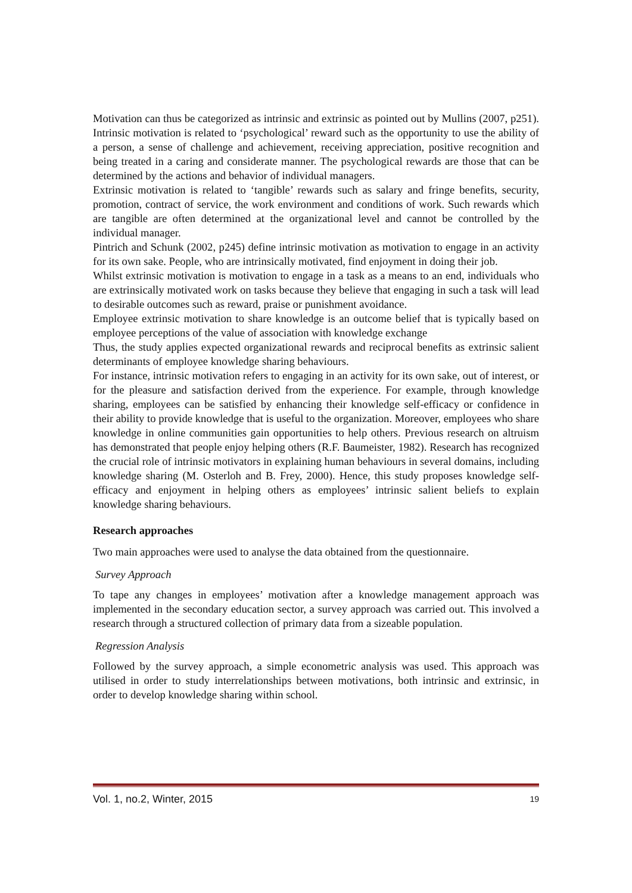Motivation can thus be categorized as intrinsic and extrinsic as pointed out by Mullins (2007, p251). Intrinsic motivation is related to ‘psychological’ reward such as the opportunity to use the ability of a person, a sense of challenge and achievement, receiving appreciation, positive recognition and being treated in a caring and considerate manner. The psychological rewards are those that can be determined by the actions and behavior of individual managers.
Extrinsic motivation is related to ‘tangible’ rewards such as salary and fringe benefits, security, promotion, contract of service, the work environment and conditions of work. Such rewards which are tangible are often determined at the organizational level and cannot be controlled by the individual manager.
Pintrich and Schunk (2002, p245) define intrinsic motivation as motivation to engage in an activity for its own sake. People, who are intrinsically motivated, find enjoyment in doing their job.
Whilst extrinsic motivation is motivation to engage in a task as a means to an end, individuals who are extrinsically motivated work on tasks because they believe that engaging in such a task will lead to desirable outcomes such as reward, praise or punishment avoidance.
Employee extrinsic motivation to share knowledge is an outcome belief that is typically based on employee perceptions of the value of association with knowledge exchange
Thus, the study applies expected organizational rewards and reciprocal benefits as extrinsic salient determinants of employee knowledge sharing behaviours.
For instance, intrinsic motivation refers to engaging in an activity for its own sake, out of interest, or for the pleasure and satisfaction derived from the experience. For example, through knowledge sharing, employees can be satisfied by enhancing their knowledge self-efficacy or confidence in their ability to provide knowledge that is useful to the organization. Moreover, employees who share knowledge in online communities gain opportunities to help others. Previous research on altruism has demonstrated that people enjoy helping others (R.F. Baumeister, 1982). Research has recognized the crucial role of intrinsic motivators in explaining human behaviours in several domains, including knowledge sharing (M. Osterloh and B. Frey, 2000). Hence, this study proposes knowledge self-efficacy and enjoyment in helping others as employees’ intrinsic salient beliefs to explain knowledge sharing behaviours.
Research approaches
Two main approaches were used to analyse the data obtained from the questionnaire.
Survey Approach
To tape any changes in employees’ motivation after a knowledge management approach was implemented in the secondary education sector, a survey approach was carried out. This involved a research through a structured collection of primary data from a sizeable population.
Regression Analysis
Followed by the survey approach, a simple econometric analysis was used. This approach was utilised in order to study interrelationships between motivations, both intrinsic and extrinsic, in order to develop knowledge sharing within school.
Vol. 1, no.2, Winter, 2015 19